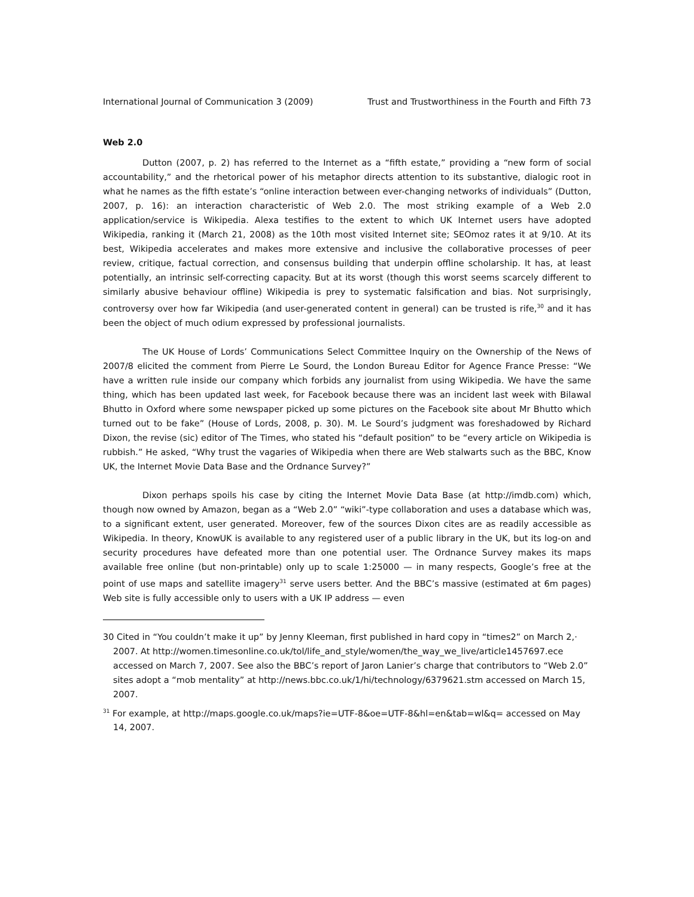International Journal of Communication 3 (2009) Trust and Trustworthiness in the Fourth and Fifth 73
Web 2.0
Dutton (2007, p. 2) has referred to the Internet as a “fifth estate,” providing a “new form of social accountability,” and the rhetorical power of his metaphor directs attention to its substantive, dialogic root in what he names as the fifth estate’s “online interaction between ever-changing networks of individuals” (Dutton, 2007, p. 16): an interaction characteristic of Web 2.0. The most striking example of a Web 2.0 application/service is Wikipedia. Alexa testifies to the extent to which UK Internet users have adopted Wikipedia, ranking it (March 21, 2008) as the 10th most visited Internet site; SEOmoz rates it at 9/10. At its best, Wikipedia accelerates and makes more extensive and inclusive the collaborative processes of peer review, critique, factual correction, and consensus building that underpin offline scholarship. It has, at least potentially, an intrinsic self-correcting capacity. But at its worst (though this worst seems scarcely different to similarly abusive behaviour offline) Wikipedia is prey to systematic falsification and bias. Not surprisingly, controversy over how far Wikipedia (and user-generated content in general) can be trusted is rife,<sup>30</sup> and it has been the object of much odium expressed by professional journalists.
The UK House of Lords’ Communications Select Committee Inquiry on the Ownership of the News of 2007/8 elicited the comment from Pierre Le Sourd, the London Bureau Editor for Agence France Presse: “We have a written rule inside our company which forbids any journalist from using Wikipedia. We have the same thing, which has been updated last week, for Facebook because there was an incident last week with Bilawal Bhutto in Oxford where some newspaper picked up some pictures on the Facebook site about Mr Bhutto which turned out to be fake” (House of Lords, 2008, p. 30). M. Le Sourd’s judgment was foreshadowed by Richard Dixon, the revise (sic) editor of The Times, who stated his “default position” to be “every article on Wikipedia is rubbish.” He asked, “Why trust the vagaries of Wikipedia when there are Web stalwarts such as the BBC, Know UK, the Internet Movie Data Base and the Ordnance Survey?”
Dixon perhaps spoils his case by citing the Internet Movie Data Base (at http://imdb.com) which, though now owned by Amazon, began as a “Web 2.0” “wiki”-type collaboration and uses a database which was, to a significant extent, user generated. Moreover, few of the sources Dixon cites are as readily accessible as Wikipedia. In theory, KnowUK is available to any registered user of a public library in the UK, but its log-on and security procedures have defeated more than one potential user. The Ordnance Survey makes its maps available free online (but non-printable) only up to scale 1:25000 — in many respects, Google’s free at the point of use maps and satellite imagery<sup>31</sup> serve users better. And the BBC’s massive (estimated at 6m pages) Web site is fully accessible only to users with a UK IP address — even
30 Cited in “You couldn’t make it up” by Jenny Kleeman, first published in hard copy in “times2” on March 2,· 2007. At http://women.timesonline.co.uk/tol/life_and_style/women/the_way_we_live/article1457697.ece accessed on March 7, 2007. See also the BBC’s report of Jaron Lanier’s charge that contributors to “Web 2.0” sites adopt a “mob mentality” at http://news.bbc.co.uk/1/hi/technology/6379621.stm accessed on March 15, 2007.
<sup>31</sup> For example, at http://maps.google.co.uk/maps?ie=UTF-8&oe=UTF-8&hl=en&tab=wl&q= accessed on May 14, 2007.